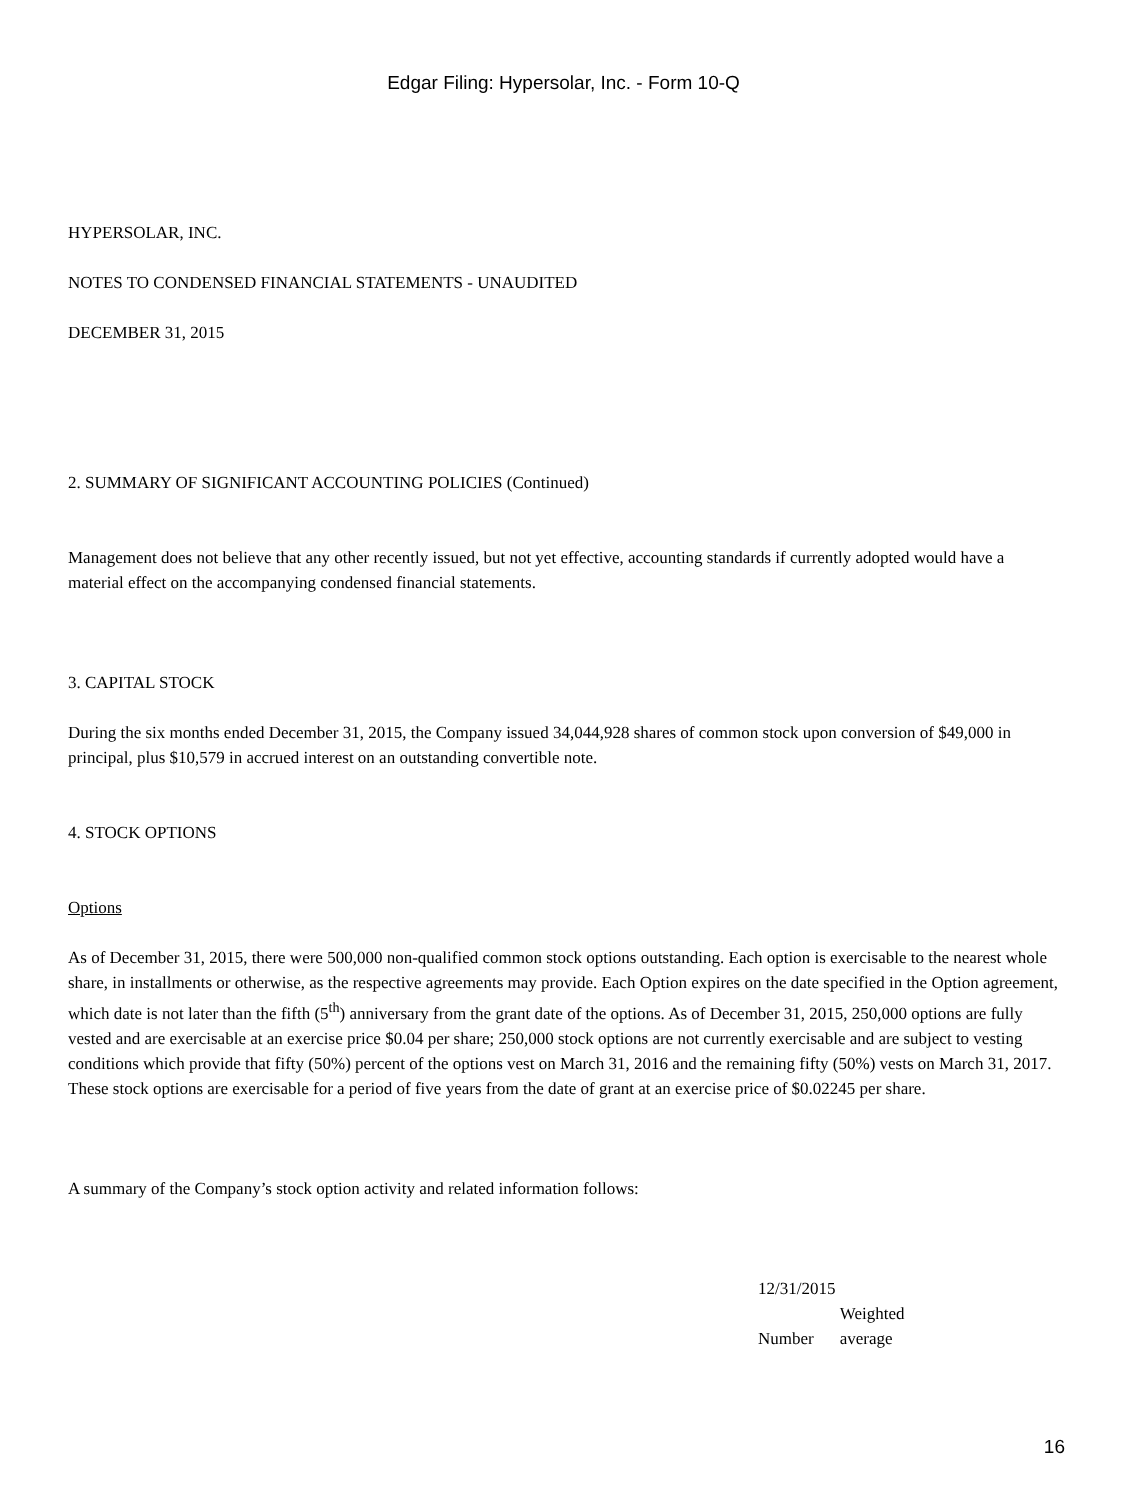Edgar Filing: Hypersolar, Inc. - Form 10-Q
HYPERSOLAR, INC.
NOTES TO CONDENSED FINANCIAL STATEMENTS - UNAUDITED
DECEMBER 31, 2015
2. SUMMARY OF SIGNIFICANT ACCOUNTING POLICIES (Continued)
Management does not believe that any other recently issued, but not yet effective, accounting standards if currently adopted would have a material effect on the accompanying condensed financial statements.
3. CAPITAL STOCK
During the six months ended December 31, 2015, the Company issued 34,044,928 shares of common stock upon conversion of $49,000 in principal, plus $10,579 in accrued interest on an outstanding convertible note.
4. STOCK OPTIONS
Options
As of December 31, 2015, there were 500,000 non-qualified common stock options outstanding. Each option is exercisable to the nearest whole share, in installments or otherwise, as the respective agreements may provide. Each Option expires on the date specified in the Option agreement, which date is not later than the fifth (5<sup>th</sup>) anniversary from the grant date of the options. As of December 31, 2015, 250,000 options are fully vested and are exercisable at an exercise price $0.04 per share; 250,000 stock options are not currently exercisable and are subject to vesting conditions which provide that fifty (50%) percent of the options vest on March 31, 2016 and the remaining fifty (50%) vests on March 31, 2017. These stock options are exercisable for a period of five years from the date of grant at an exercise price of $0.02245 per share.
A summary of the Company’s stock option activity and related information follows:
| 12/31/2015 | |
| | Weighted |
| Number | average |
16